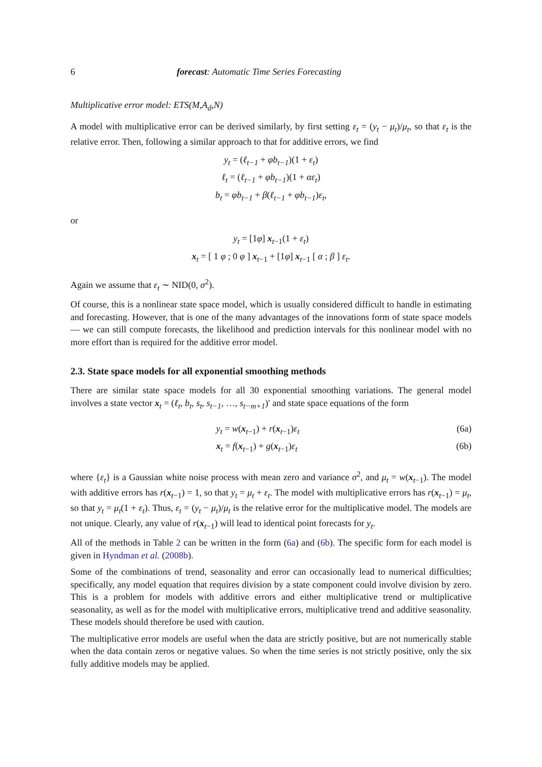6 forecast: Automatic Time Series Forecasting
Multiplicative error model: ETS(M,A<sub>d</sub>,N)
A model with multiplicative error can be derived similarly, by first setting ε<sub>t</sub> = (y<sub>t</sub> − μ<sub>t</sub>)/μ<sub>t</sub>, so that ε<sub>t</sub> is the relative error. Then, following a similar approach to that for additive errors, we find
y<sub>t</sub> = (ℓ<sub>t−1</sub> + φb<sub>t−1</sub>)(1 + ε<sub>t</sub>)
ℓ<sub>t</sub> = (ℓ<sub>t−1</sub> + φb<sub>t−1</sub>)(1 + αε<sub>t</sub>)
b<sub>t</sub> = φb<sub>t−1</sub> + β(ℓ<sub>t−1</sub> + φb<sub>t−1</sub>)ε<sub>t</sub>,
or
y<sub>t</sub> = [1φ] x<sub>t−1</sub>(1 + ε<sub>t</sub>)
x<sub>t</sub> = [ 1 φ ; 0 φ ] x<sub>t−1</sub> + [1φ] x<sub>t−1</sub> [ α ; β ] ε<sub>t</sub>.
Again we assume that ε<sub>t</sub> ∼ NID(0, σ<sup>2</sup>).
Of course, this is a nonlinear state space model, which is usually considered difficult to handle in estimating and forecasting. However, that is one of the many advantages of the innovations form of state space models — we can still compute forecasts, the likelihood and prediction intervals for this nonlinear model with no more effort than is required for the additive error model.
2.3. State space models for all exponential smoothing methods
There are similar state space models for all 30 exponential smoothing variations. The general model involves a state vector x<sub>t</sub> = (ℓ<sub>t</sub>, b<sub>t</sub>, s<sub>t</sub>, s<sub>t−1</sub>, …, s<sub>t−m+1</sub>)′ and state space equations of the form
y<sub>t</sub> = w(x<sub>t−1</sub>) + r(x<sub>t−1</sub>)ε<sub>t</sub> (6a)
x<sub>t</sub> = f(x<sub>t−1</sub>) + g(x<sub>t−1</sub>)ε<sub>t</sub> (6b)
where {ε<sub>t</sub>} is a Gaussian white noise process with mean zero and variance σ<sup>2</sup>, and μ<sub>t</sub> = w(x<sub>t−1</sub>). The model with additive errors has r(x<sub>t−1</sub>) = 1, so that y<sub>t</sub> = μ<sub>t</sub> + ε<sub>t</sub>. The model with multiplicative errors has r(x<sub>t−1</sub>) = μ<sub>t</sub>, so that y<sub>t</sub> = μ<sub>t</sub>(1 + ε<sub>t</sub>). Thus, ε<sub>t</sub> = (y<sub>t</sub> − μ<sub>t</sub>)/μ<sub>t</sub> is the relative error for the multiplicative model. The models are not unique. Clearly, any value of r(x<sub>t−1</sub>) will lead to identical point forecasts for y<sub>t</sub>.
All of the methods in Table 2 can be written in the form (6a) and (6b). The specific form for each model is given in Hyndman et al. (2008b).
Some of the combinations of trend, seasonality and error can occasionally lead to numerical difficulties; specifically, any model equation that requires division by a state component could involve division by zero. This is a problem for models with additive errors and either multiplicative trend or multiplicative seasonality, as well as for the model with multiplicative errors, multiplicative trend and additive seasonality. These models should therefore be used with caution.
The multiplicative error models are useful when the data are strictly positive, but are not numerically stable when the data contain zeros or negative values. So when the time series is not strictly positive, only the six fully additive models may be applied.